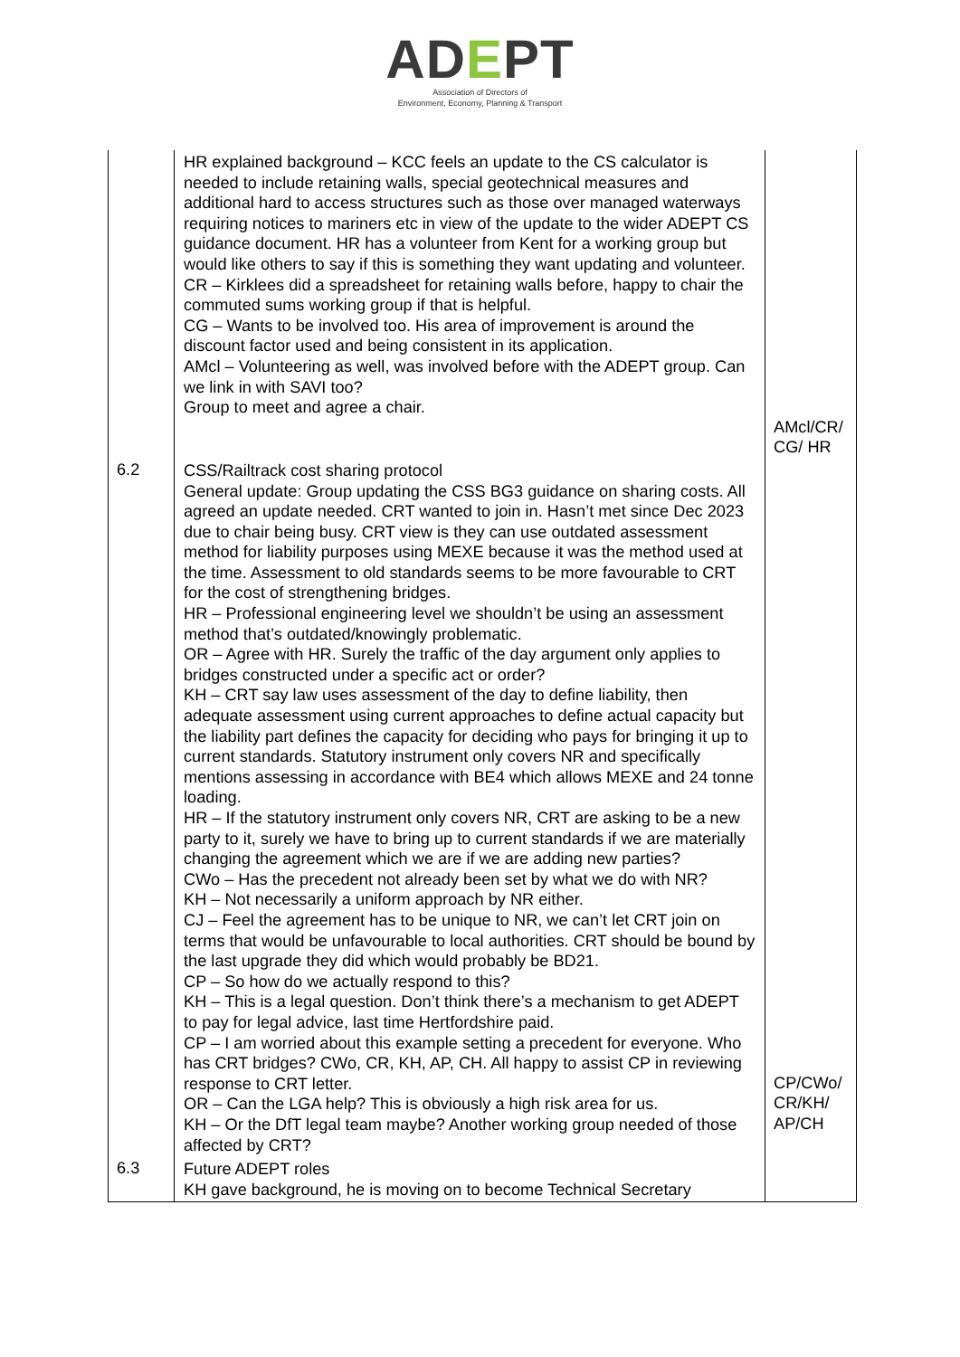ADEPT
Association of Directors of
Environment, Economy, Planning & Transport
| | HR explained background – KCC feels an update to the CS calculator is needed to include retaining walls, special geotechnical measures and additional hard to access structures such as those over managed waterways requiring notices to mariners etc in view of the update to the wider ADEPT CS guidance document. HR has a volunteer from Kent for a working group but would like others to say if this is something they want updating and volunteer. CR – Kirklees did a spreadsheet for retaining walls before, happy to chair the commuted sums working group if that is helpful. CG – Wants to be involved too. His area of improvement is around the discount factor used and being consistent in its application. AMcl – Volunteering as well, was involved before with the ADEPT group. Can we link in with SAVI too? Group to meet and agree a chair. | AMcl/CR/ CG/ HR |
| 6.2 | CSS/Railtrack cost sharing protocol General update: Group updating the CSS BG3 guidance on sharing costs. All agreed an update needed. CRT wanted to join in. Hasn’t met since Dec 2023 due to chair being busy. CRT view is they can use outdated assessment method for liability purposes using MEXE because it was the method used at the time. Assessment to old standards seems to be more favourable to CRT for the cost of strengthening bridges. HR – Professional engineering level we shouldn’t be using an assessment method that’s outdated/knowingly problematic. OR – Agree with HR. Surely the traffic of the day argument only applies to bridges constructed under a specific act or order? KH – CRT say law uses assessment of the day to define liability, then adequate assessment using current approaches to define actual capacity but the liability part defines the capacity for deciding who pays for bringing it up to current standards. Statutory instrument only covers NR and specifically mentions assessing in accordance with BE4 which allows MEXE and 24 tonne loading. HR – If the statutory instrument only covers NR, CRT are asking to be a new party to it, surely we have to bring up to current standards if we are materially changing the agreement which we are if we are adding new parties? CWo – Has the precedent not already been set by what we do with NR? KH – Not necessarily a uniform approach by NR either. CJ – Feel the agreement has to be unique to NR, we can’t let CRT join on terms that would be unfavourable to local authorities. CRT should be bound by the last upgrade they did which would probably be BD21. CP – So how do we actually respond to this? KH – This is a legal question. Don’t think there’s a mechanism to get ADEPT to pay for legal advice, last time Hertfordshire paid. CP – I am worried about this example setting a precedent for everyone. Who has CRT bridges? CWo, CR, KH, AP, CH. All happy to assist CP in reviewing response to CRT letter. OR – Can the LGA help? This is obviously a high risk area for us. KH – Or the DfT legal team maybe? Another working group needed of those affected by CRT? | CP/CWo/ CR/KH/ AP/CH |
| 6.3 | Future ADEPT roles KH gave background, he is moving on to become Technical Secretary | |